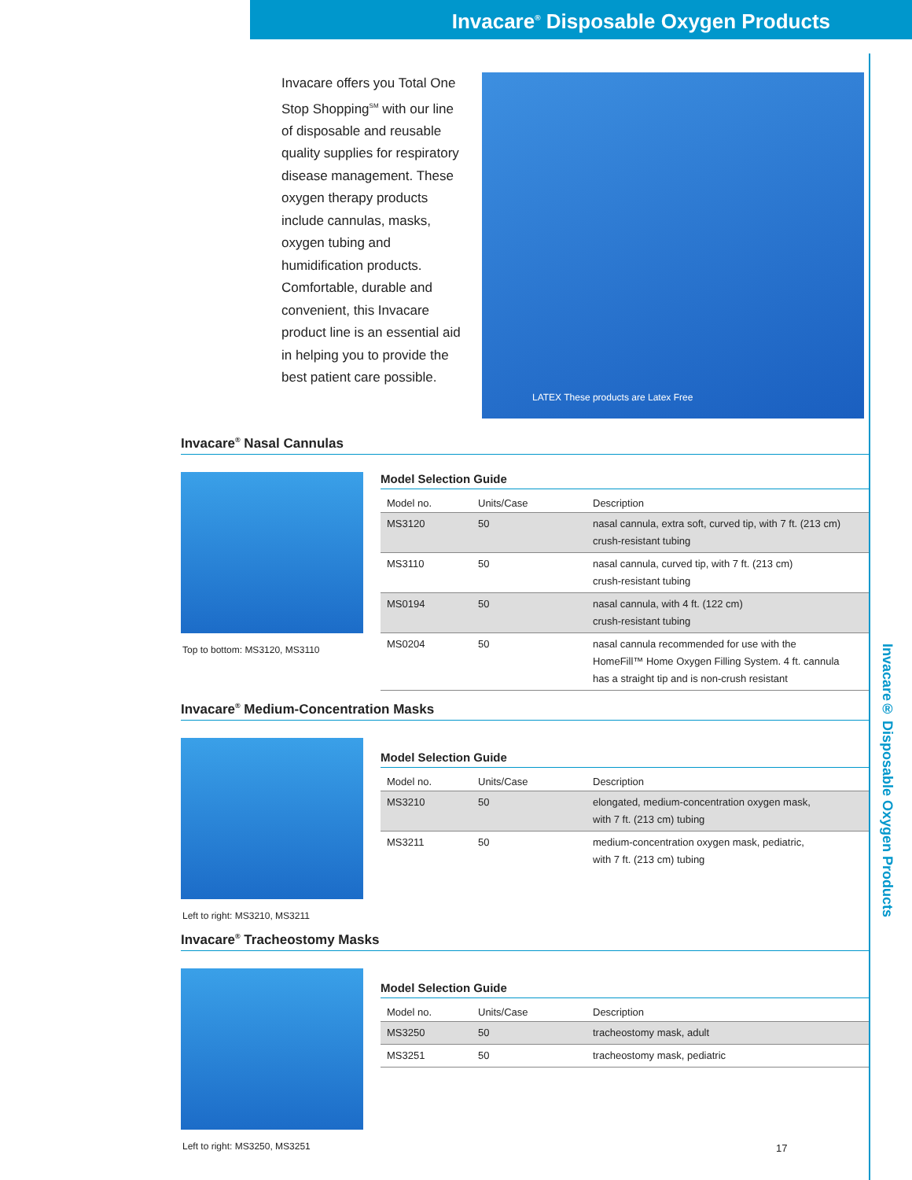Invacare<sup>®</sup> Disposable Oxygen Products
Invacare offers you Total One Stop Shopping<sup>SM</sup> with our line of disposable and reusable quality supplies for respiratory disease management. These oxygen therapy products include cannulas, masks, oxygen tubing and humidification products. Comfortable, durable and convenient, this Invacare product line is an essential aid in helping you to provide the best patient care possible.
LATEX These products are Latex Free
Invacare<sup>®</sup> Nasal Cannulas
Top to bottom: MS3120, MS3110
Model Selection Guide
| Model no. | Units/Case | Description |
| --- | --- | --- |
| MS3120 | 50 | nasal cannula, extra soft, curved tip, with 7 ft. (213 cm) crush-resistant tubing |
| MS3110 | 50 | nasal cannula, curved tip, with 7 ft. (213 cm) crush-resistant tubing |
| MS0194 | 50 | nasal cannula, with 4 ft. (122 cm) crush-resistant tubing |
| MS0204 | 50 | nasal cannula recommended for use with the HomeFill™ Home Oxygen Filling System. 4 ft. cannula has a straight tip and is non-crush resistant |
Invacare<sup>®</sup> Medium-Concentration Masks
Left to right: MS3210, MS3211
Model Selection Guide
| Model no. | Units/Case | Description |
| --- | --- | --- |
| MS3210 | 50 | elongated, medium-concentration oxygen mask, with 7 ft. (213 cm) tubing |
| MS3211 | 50 | medium-concentration oxygen mask, pediatric, with 7 ft. (213 cm) tubing |
Invacare<sup>®</sup> Tracheostomy Masks
Left to right: MS3250, MS3251
Model Selection Guide
| Model no. | Units/Case | Description |
| --- | --- | --- |
| MS3250 | 50 | tracheostomy mask, adult |
| MS3251 | 50 | tracheostomy mask, pediatric |
Invacare® Disposable Oxygen Products
17